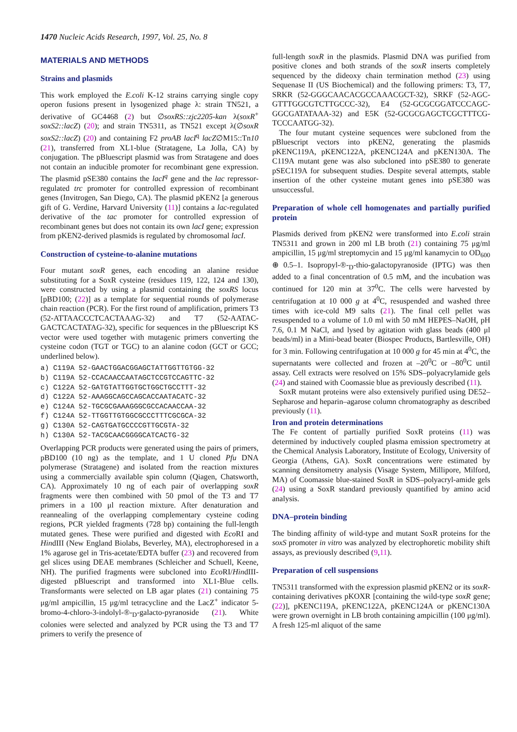1470 Nucleic Acids Research, 1997, Vol. 25, No. 8
MATERIALS AND METHODS
Strains and plasmids
This work employed the E.coli K-12 strains carrying single copy operon fusions present in lysogenized phage λ: strain TN521, a derivative of GC4468 (2) but ∅soxRS::zjc2205-kan λ(soxR<sup>+</sup> soxS2::lacZ) (20); and strain TN5311, as TN521 except λ(∅soxR soxS2::lacZ) (20) and containing F2 proAB lacI<sup>q</sup> lacZ∅M15::Tn10 (21), transferred from XL1-blue (Stratagene, La Jolla, CA) by conjugation. The pBluescript plasmid was from Stratagene and does not contain an inducible promoter for recombinant gene expression. The plasmid pSE380 contains the lacI<sup>q</sup> gene and the lac repressor-regulated trc promoter for controlled expression of recombinant genes (Invitrogen, San Diego, CA). The plasmid pKEN2 [a generous gift of G. Verdine, Harvard University (11)] contains a lac-regulated derivative of the tac promoter for controlled expression of recombinant genes but does not contain its own lacI gene; expression from pKEN2-derived plasmids is regulated by chromosomal lacI.
Construction of cysteine-to-alanine mutations
Four mutant soxR genes, each encoding an alanine residue substituting for a SoxR cysteine (residues 119, 122, 124 and 130), were constructed by using a plasmid containing the soxRS locus [pBD100; (22)] as a template for sequential rounds of polymerase chain reaction (PCR). For the first round of amplification, primers T3 (52-ATTAACCCTCACTAAAG-32) and T7 (52-AATAC-GACTCACTATAG-32), specific for sequences in the pBluescript KS vector were used together with mutagenic primers converting the cysteine codon (TGT or TGC) to an alanine codon (GCT or GCC; underlined below).
a) C119A 52-GAACTGGACGGAGCTATTGGTTGTGG-32 b) C119A 52-CCACAACCAATAGCTCCGTCCAGTTC-32 c) C122A 52-GATGTATTGGTGCTGGCTGCCTTT-32 d) C122A 52-AAAGGCAGCCAGCACCAATACATC-32 e) C124A 52-TGCGCGAAAGGGCGCCACAACCAA-32 f) C124A 52-TTGGTTGTGGCGCCCTTTCGCGCA-32 g) C130A 52-CAGTGATGCCCCGTTGCGTA-32 h) C130A 52-TACGCAACGGGGCATCACTG-32
Overlapping PCR products were generated using the pairs of primers, pBD100 (10 ng) as the template, and 1 U cloned Pfu DNA polymerase (Stratagene) and isolated from the reaction mixtures using a commercially available spin column (Qiagen, Chatsworth, CA). Approximately 10 ng of each pair of overlapping soxR fragments were then combined with 50 pmol of the T3 and T7 primers in a 100 μl reaction mixture. After denaturation and reannealing of the overlapping complementary cysteine coding regions, PCR yielded fragments (728 bp) containing the full-length mutated genes. These were purified and digested with Eco RI and HindIII (New England Biolabs, Beverley, MA), electrophoresed in a 1% agarose gel in Tris-acetate/EDTA buffer (23) and recovered from gel slices using DEAE membranes (Schleicher and Schuell, Keene, NH). The purified fragments were subcloned into Eco RI/HindIII-digested pBluescript and transformed into XL1-Blue cells. Transformants were selected on LB agar plates (21) containing 75 μg/ml ampicillin, 15 μg/ml tetracycline and the LacZ<sup>+</sup> indicator 5-bromo-4-chloro-3-indolyl-®-<sub>D</sub>-galacto-pyranoside (21). White colonies were selected and analyzed by PCR using the T3 and T7 primers to verify the presence of
full-length soxR in the plasmids. Plasmid DNA was purified from positive clones and both strands of the soxR inserts completely sequenced by the dideoxy chain termination method (23) using Sequenase II (US Biochemical) and the following primers: T3, T7, SRKR (52-GGGCAACACGCCAAACGCT-32), SRKF (52-AGC- GTTTGGCGTCTTGCCC-32), E4 (52-GCGCGGATCCCAGC- GGCGATATAAA-32) and E5K (52-GCGCGAGCTCGCTTTCG- TCCCAATGG-32).
The four mutant cysteine sequences were subcloned from the pBluescript vectors into pKEN2, generating the plasmids pKENC119A, pKENC122A, pKENC124A and pKEN130A. The C119A mutant gene was also subcloned into pSE380 to generate pSEC119A for subsequent studies. Despite several attempts, stable insertion of the other cysteine mutant genes into pSE380 was unsuccessful.
Preparation of whole cell homogenates and partially purified protein
Plasmids derived from pKEN2 were transformed into E.coli strain TN5311 and grown in 200 ml LB broth (21) containing 75 μg/ml ampicillin, 15 μg/ml streptomycin and 15 μg/ml kanamycin to OD<sub>600</sub> ⊕ 0.5–1. Isopropyl-®-<sub>D</sub>-thio-galactopyranoside (IPTG) was then added to a final concentration of 0.5 mM, and the incubation was continued for 120 min at 37<sup>0</sup>C. The cells were harvested by centrifugation at 10 000 g at 4<sup>0</sup>C, resuspended and washed three times with ice-cold M9 salts (21). The final cell pellet was resuspended to a volume of 1.0 ml with 50 mM HEPES–NaOH, pH 7.6, 0.1 M NaCl, and lysed by agitation with glass beads (400 μl beads/ml) in a Mini-bead beater (Biospec Products, Bartlesville, OH) for 3 min. Following centrifugation at 10 000 g for 45 min at 4<sup>0</sup>C, the supernatants were collected and frozen at –20<sup>0</sup>C or –80<sup>0</sup>C until assay. Cell extracts were resolved on 15% SDS–polyacrylamide gels (24) and stained with Coomassie blue as previously described (11).
SoxR mutant proteins were also extensively purified using DE52–Sepharose and heparin–agarose column chromatography as described previously (11).
Iron and protein determinations
The Fe content of partially purified SoxR proteins (11) was determined by inductively coupled plasma emission spectrometry at the Chemical Analysis Laboratory, Institute of Ecology, University of Georgia (Athens, GA). SoxR concentrations were estimated by scanning densitometry analysis (Visage System, Millipore, Milford, MA) of Coomassie blue-stained SoxR in SDS–polyacryl-amide gels (24) using a SoxR standard previously quantified by amino acid analysis.
DNA–protein binding
The binding affinity of wild-type and mutant SoxR proteins for the soxS promoter in vitro was analyzed by electrophoretic mobility shift assays, as previously described (9,11).
Preparation of cell suspensions
TN5311 transformed with the expression plasmid pKEN2 or its soxR-containing derivatives pKOXR [containing the wild-type soxR gene; (22)], pKENC119A, pKENC122A, pKENC124A or pKENC130A were grown overnight in LB broth containing ampicillin (100 μg/ml). A fresh 125-ml aliquot of the same